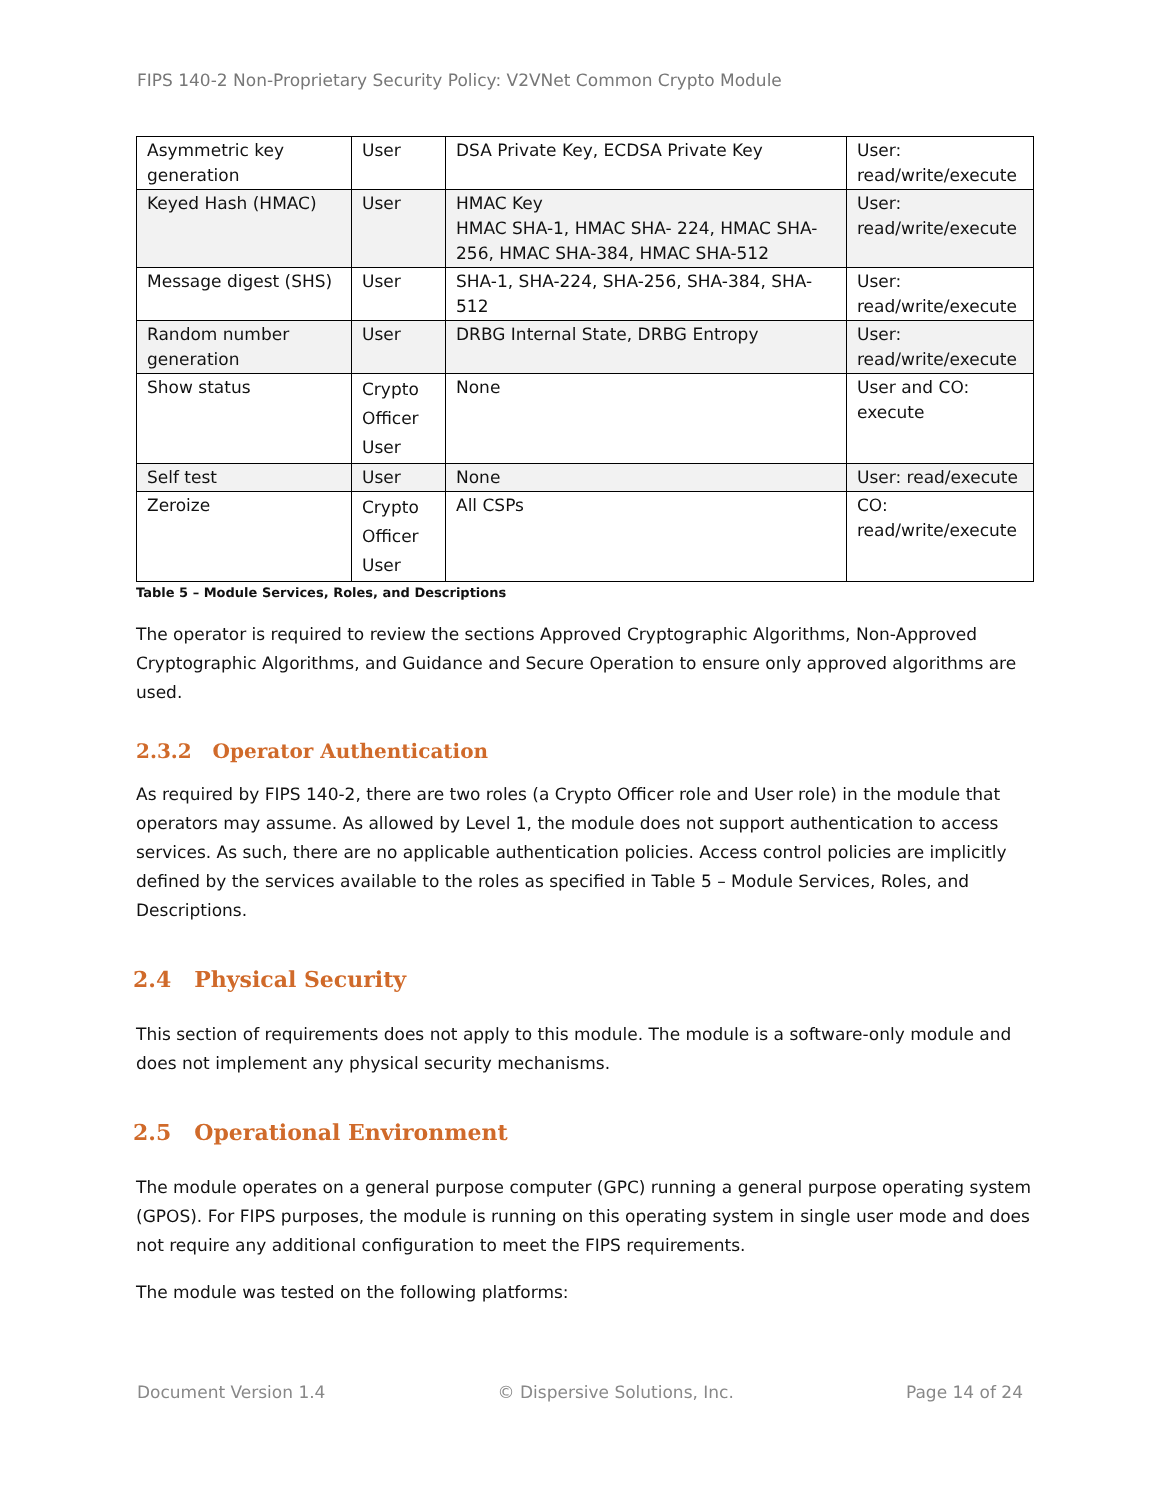FIPS 140-2 Non-Proprietary Security Policy: V2VNet Common Crypto Module
| Asymmetric key generation | User | DSA Private Key, ECDSA Private Key | User: read/write/execute |
| Keyed Hash (HMAC) | User | HMAC Key HMAC SHA-1, HMAC SHA- 224, HMAC SHA-256, HMAC SHA-384, HMAC SHA-512 | User: read/write/execute |
| Message digest (SHS) | User | SHA-1, SHA-224, SHA-256, SHA-384, SHA-512 | User: read/write/execute |
| Random number generation | User | DRBG Internal State, DRBG Entropy | User: read/write/execute |
| Show status | Crypto Officer User | None | User and CO: execute |
| Self test | User | None | User: read/execute |
| Zeroize | Crypto Officer User | All CSPs | CO: read/write/execute |
Table 5 – Module Services, Roles, and Descriptions
The operator is required to review the sections Approved Cryptographic Algorithms, Non-Approved Cryptographic Algorithms, and Guidance and Secure Operation to ensure only approved algorithms are used.
2.3.2 Operator Authentication
As required by FIPS 140-2, there are two roles (a Crypto Officer role and User role) in the module that operators may assume. As allowed by Level 1, the module does not support authentication to access services. As such, there are no applicable authentication policies. Access control policies are implicitly defined by the services available to the roles as specified in Table 5 – Module Services, Roles, and Descriptions.
2.4 Physical Security
This section of requirements does not apply to this module. The module is a software-only module and does not implement any physical security mechanisms.
2.5 Operational Environment
The module operates on a general purpose computer (GPC) running a general purpose operating system (GPOS). For FIPS purposes, the module is running on this operating system in single user mode and does not require any additional configuration to meet the FIPS requirements.
The module was tested on the following platforms:
Document Version 1.4 © Dispersive Solutions, Inc. Page 14 of 24